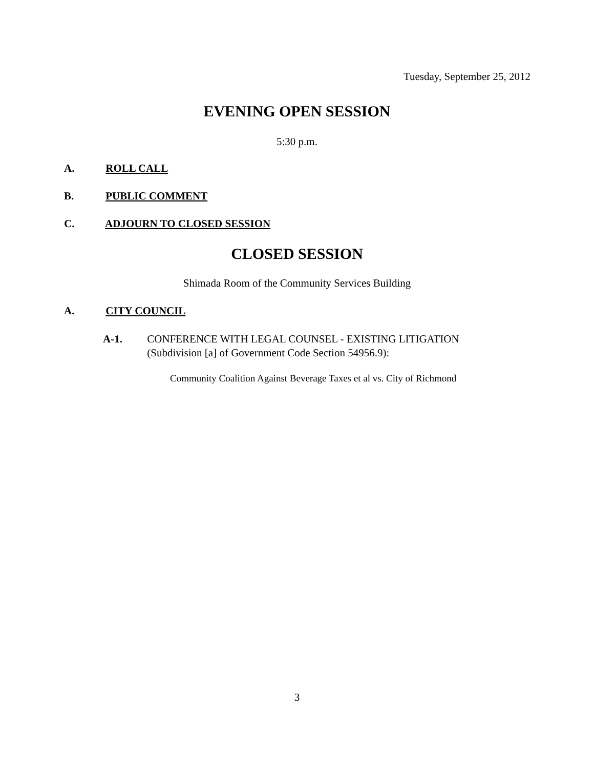Tuesday, September 25, 2012
EVENING OPEN SESSION
5:30 p.m.
A. ROLL CALL
B. PUBLIC COMMENT
C. ADJOURN TO CLOSED SESSION
CLOSED SESSION
Shimada Room of the Community Services Building
A. CITY COUNCIL
A-1.
CONFERENCE WITH LEGAL COUNSEL - EXISTING LITIGATION
(Subdivision [a] of Government Code Section 54956.9):
Community Coalition Against Beverage Taxes et al vs. City of Richmond
3